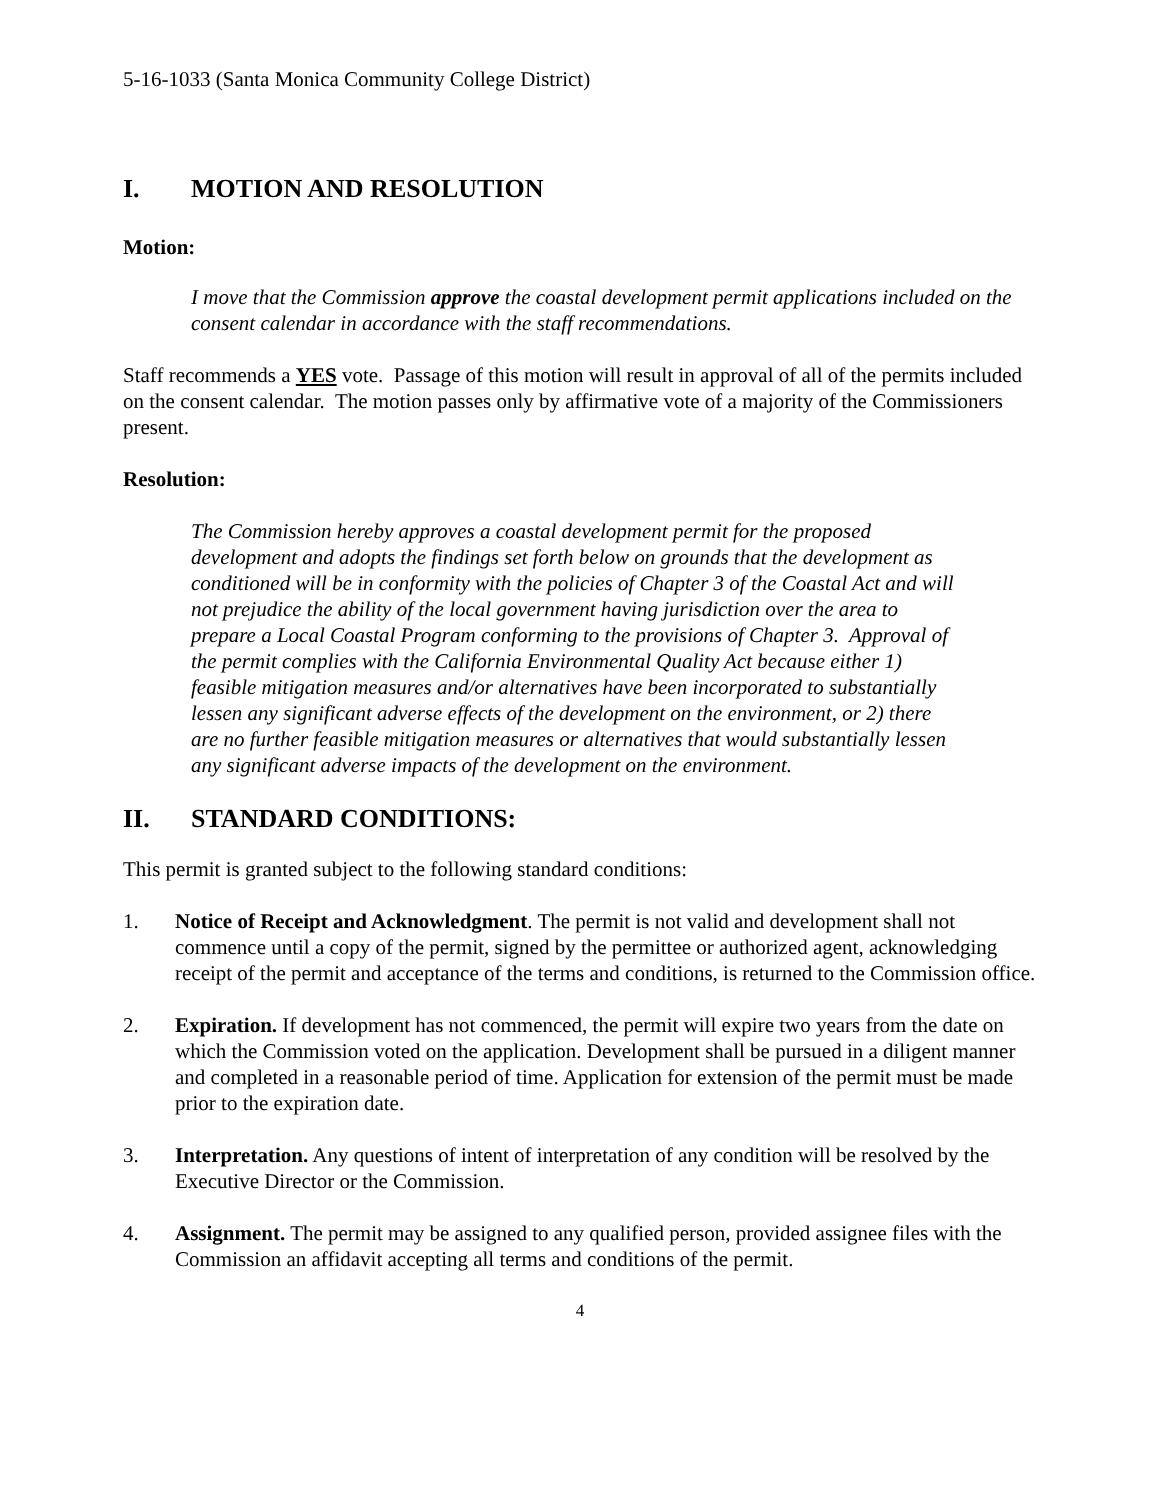5-16-1033 (Santa Monica Community College District)
I. MOTION AND RESOLUTION
Motion:
I move that the Commission approve the coastal development permit applications included on the consent calendar in accordance with the staff recommendations.
Staff recommends a YES vote. Passage of this motion will result in approval of all of the permits included on the consent calendar. The motion passes only by affirmative vote of a majority of the Commissioners present.
Resolution:
The Commission hereby approves a coastal development permit for the proposed development and adopts the findings set forth below on grounds that the development as conditioned will be in conformity with the policies of Chapter 3 of the Coastal Act and will not prejudice the ability of the local government having jurisdiction over the area to prepare a Local Coastal Program conforming to the provisions of Chapter 3. Approval of the permit complies with the California Environmental Quality Act because either 1) feasible mitigation measures and/or alternatives have been incorporated to substantially lessen any significant adverse effects of the development on the environment, or 2) there are no further feasible mitigation measures or alternatives that would substantially lessen any significant adverse impacts of the development on the environment.
II. STANDARD CONDITIONS:
This permit is granted subject to the following standard conditions:
1. Notice of Receipt and Acknowledgment. The permit is not valid and development shall not commence until a copy of the permit, signed by the permittee or authorized agent, acknowledging receipt of the permit and acceptance of the terms and conditions, is returned to the Commission office.
2. Expiration. If development has not commenced, the permit will expire two years from the date on which the Commission voted on the application. Development shall be pursued in a diligent manner and completed in a reasonable period of time. Application for extension of the permit must be made prior to the expiration date.
3. Interpretation. Any questions of intent of interpretation of any condition will be resolved by the Executive Director or the Commission.
4. Assignment. The permit may be assigned to any qualified person, provided assignee files with the Commission an affidavit accepting all terms and conditions of the permit.
4